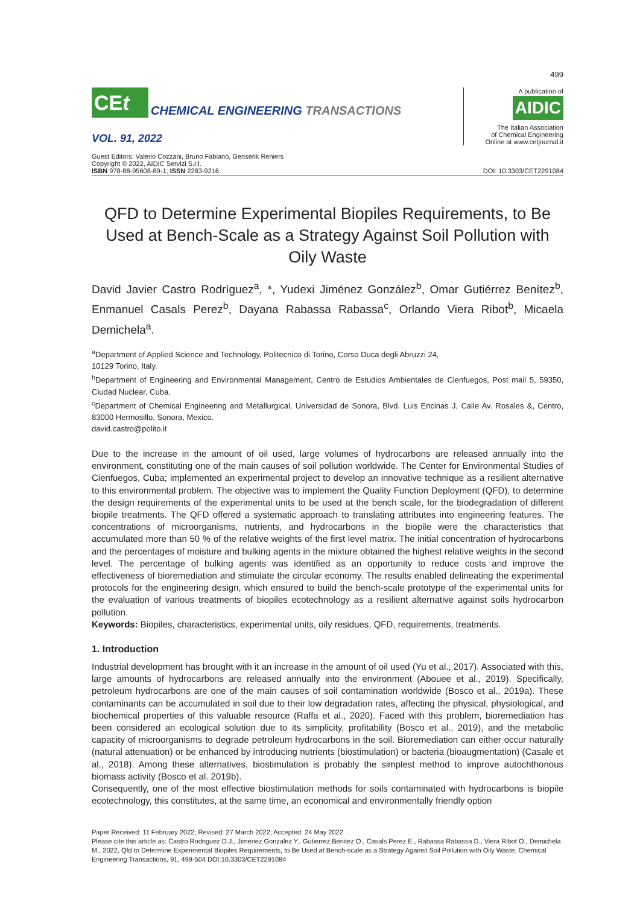499
CEt
CHEMICAL ENGINEERING TRANSACTIONS
VOL. 91, 2022
A publication of
AIDIC
The Italian Association
of Chemical Engineering
Online at www.cetjournal.it
Guest Editors: Valerio Cozzani, Bruno Fabiano, Genserik Reniers
Copyright © 2022, AIDIC Servizi S.r.l.
ISBN 978-88-95608-89-1; ISSN 2283-9216
DOI: 10.3303/CET2291084
QFD to Determine Experimental Biopiles Requirements, to Be Used at Bench-Scale as a Strategy Against Soil Pollution with Oily Waste
David Javier Castro Rodríguez<sup>a</sup>, *, Yudexi Jiménez González<sup>b</sup>, Omar Gutiérrez Benítez<sup>b</sup>, Enmanuel Casals Perez<sup>b</sup>, Dayana Rabassa Rabassa<sup>c</sup>, Orlando Viera Ribot<sup>b</sup>, Micaela Demichela<sup>a</sup>.
<sup>a</sup> Department of Applied Science and Technology, Politecnico di Torino, Corso Duca degli Abruzzi 24,
10129 Torino, Italy.
<sup>b</sup> Department of Engineering and Environmental Management, Centro de Estudios Ambientales de Cienfuegos, Post mail 5, 59350, Ciudad Nuclear, Cuba.
<sup>c</sup> Department of Chemical Engineering and Metallurgical, Universidad de Sonora, Blvd. Luis Encinas J, Calle Av. Rosales &, Centro, 83000 Hermosillo, Sonora, Mexico.
david.castro@polito.it
Due to the increase in the amount of oil used, large volumes of hydrocarbons are released annually into the environment, constituting one of the main causes of soil pollution worldwide. The Center for Environmental Studies of Cienfuegos, Cuba; implemented an experimental project to develop an innovative technique as a resilient alternative to this environmental problem. The objective was to implement the Quality Function Deployment (QFD), to determine the design requirements of the experimental units to be used at the bench scale, for the biodegradation of different biopile treatments. The QFD offered a systematic approach to translating attributes into engineering features. The concentrations of microorganisms, nutrients, and hydrocarbons in the biopile were the characteristics that accumulated more than 50 % of the relative weights of the first level matrix. The initial concentration of hydrocarbons and the percentages of moisture and bulking agents in the mixture obtained the highest relative weights in the second level. The percentage of bulking agents was identified as an opportunity to reduce costs and improve the effectiveness of bioremediation and stimulate the circular economy. The results enabled delineating the experimental protocols for the engineering design, which ensured to build the bench-scale prototype of the experimental units for the evaluation of various treatments of biopiles ecotechnology as a resilient alternative against soils hydrocarbon pollution.
Keywords: Biopiles, characteristics, experimental units, oily residues, QFD, requirements, treatments.
1. Introduction
Industrial development has brought with it an increase in the amount of oil used (Yu et al., 2017). Associated with this, large amounts of hydrocarbons are released annually into the environment (Abouee et al., 2019). Specifically, petroleum hydrocarbons are one of the main causes of soil contamination worldwide (Bosco et al., 2019a). These contaminants can be accumulated in soil due to their low degradation rates, affecting the physical, physiological, and biochemical properties of this valuable resource (Raffa et al., 2020). Faced with this problem, bioremediation has been considered an ecological solution due to its simplicity, profitability (Bosco et al., 2019), and the metabolic capacity of microorganisms to degrade petroleum hydrocarbons in the soil. Bioremediation can either occur naturally (natural attenuation) or be enhanced by introducing nutrients (biostimulation) or bacteria (bioaugmentation) (Casale et al., 2018). Among these alternatives, biostimulation is probably the simplest method to improve autochthonous biomass activity (Bosco et al. 2019b).
Consequently, one of the most effective biostimulation methods for soils contaminated with hydrocarbons is biopile ecotechnology, this constitutes, at the same time, an economical and environmentally friendly option
Paper Received: 11 February 2022; Revised: 27 March 2022; Accepted: 24 May 2022
Please cite this article as: Castro Rodriguez D.J., Jimenez Gonzalez Y., Gutierrez Benitez O., Casals Perez E., Rabassa Rabassa D., Viera Ribot O., Demichela M., 2022, Qfd to Determine Experimental Biopiles Requirements, to Be Used at Bench-scale as a Strategy Against Soil Pollution with Oily Waste, Chemical Engineering Transactions, 91, 499-504 DOI:10.3303/CET2291084